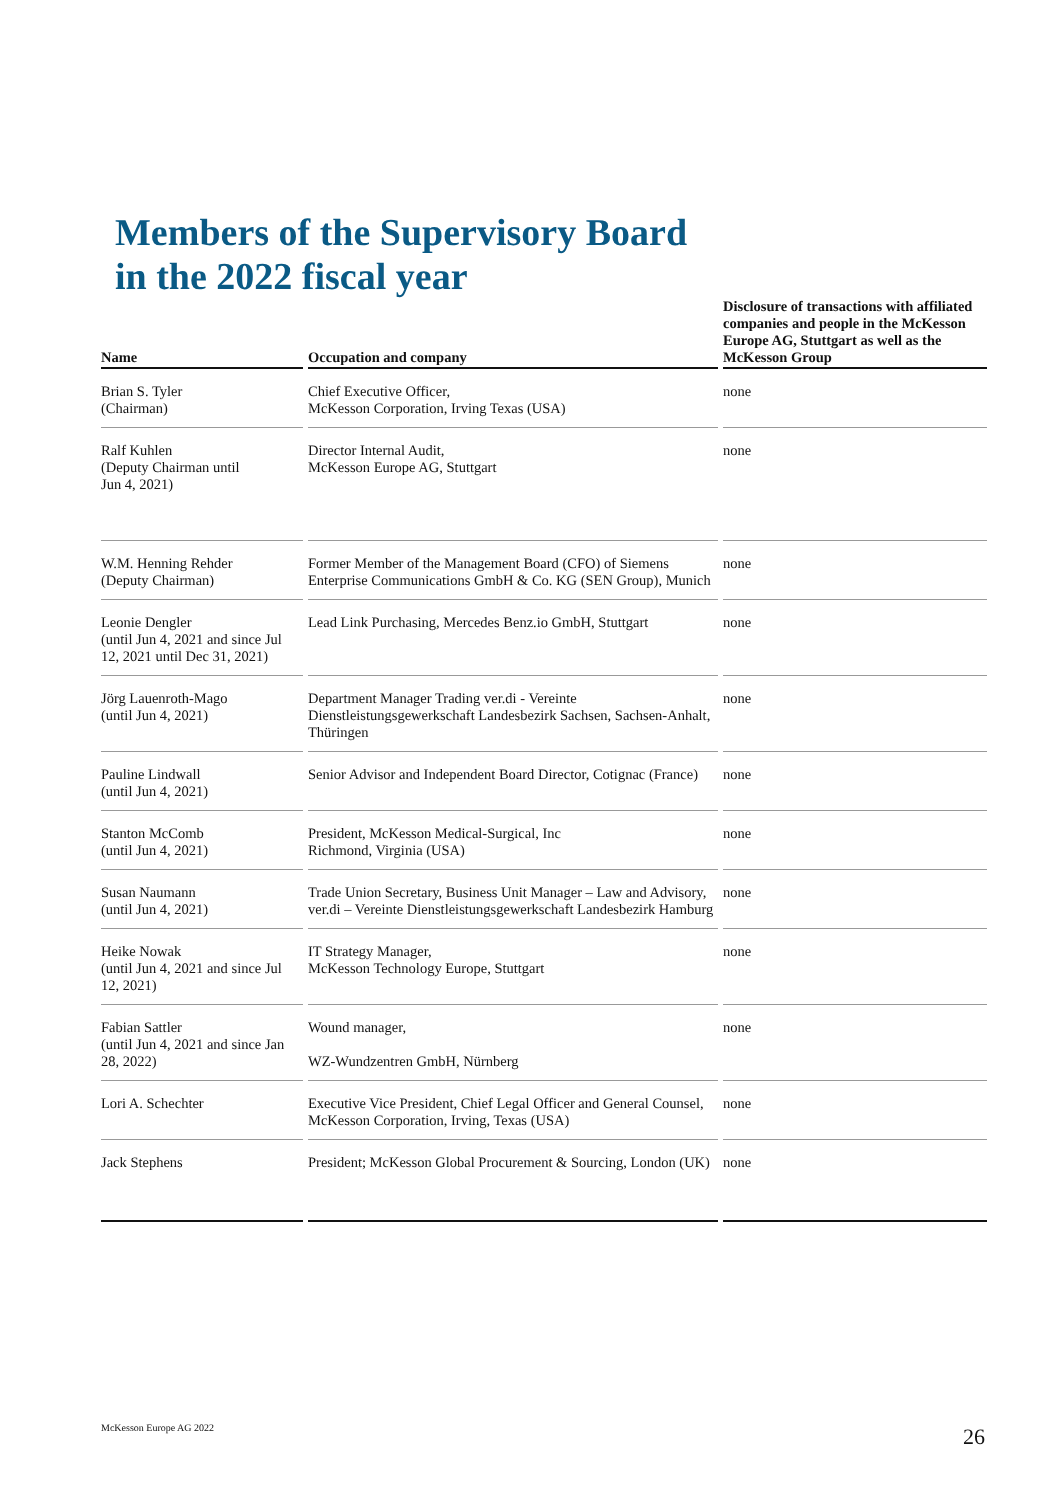Members of the Supervisory Board
in the 2022 fiscal year
| Name | | Occupation and company | | Disclosure of transactions with affiliated companies and people in the McKesson Europe AG, Stuttgart as well as the McKesson Group |
| --- | --- | --- | --- | --- |
| Brian S. Tyler (Chairman) | | Chief Executive Officer, McKesson Corporation, Irving Texas (USA) | | none |
| Ralf Kuhlen (Deputy Chairman until Jun 4, 2021) | | Director Internal Audit, McKesson Europe AG, Stuttgart | | none |
| W.M. Henning Rehder (Deputy Chairman) | | Former Member of the Management Board (CFO) of Siemens Enterprise Communications GmbH & Co. KG (SEN Group), Munich | | none |
| Leonie Dengler (until Jun 4, 2021 and since Jul 12, 2021 until Dec 31, 2021) | | Lead Link Purchasing, Mercedes Benz.io GmbH, Stuttgart | | none |
| Jörg Lauenroth-Mago (until Jun 4, 2021) | | Department Manager Trading ver.di - Vereinte Dienstleistungsgewerkschaft Landesbezirk Sachsen, Sachsen-Anhalt, Thüringen | | none |
| Pauline Lindwall (until Jun 4, 2021) | | Senior Advisor and Independent Board Director, Cotignac (France) | | none |
| Stanton McComb (until Jun 4, 2021) | | President, McKesson Medical-Surgical, Inc Richmond, Virginia (USA) | | none |
| Susan Naumann (until Jun 4, 2021) | | Trade Union Secretary, Business Unit Manager – Law and Advisory, ver.di – Vereinte Dienstleistungsgewerkschaft Landesbezirk Hamburg | | none |
| Heike Nowak (until Jun 4, 2021 and since Jul 12, 2021) | | IT Strategy Manager, McKesson Technology Europe, Stuttgart | | none |
| Fabian Sattler (until Jun 4, 2021 and since Jan 28, 2022) | | Wound manager, WZ-Wundzentren GmbH, Nürnberg | | none |
| Lori A. Schechter | | Executive Vice President, Chief Legal Officer and General Counsel, McKesson Corporation, Irving, Texas (USA) | | none |
| Jack Stephens | | President; McKesson Global Procurement & Sourcing, London (UK) | | none |
McKesson Europe AG 2022 26